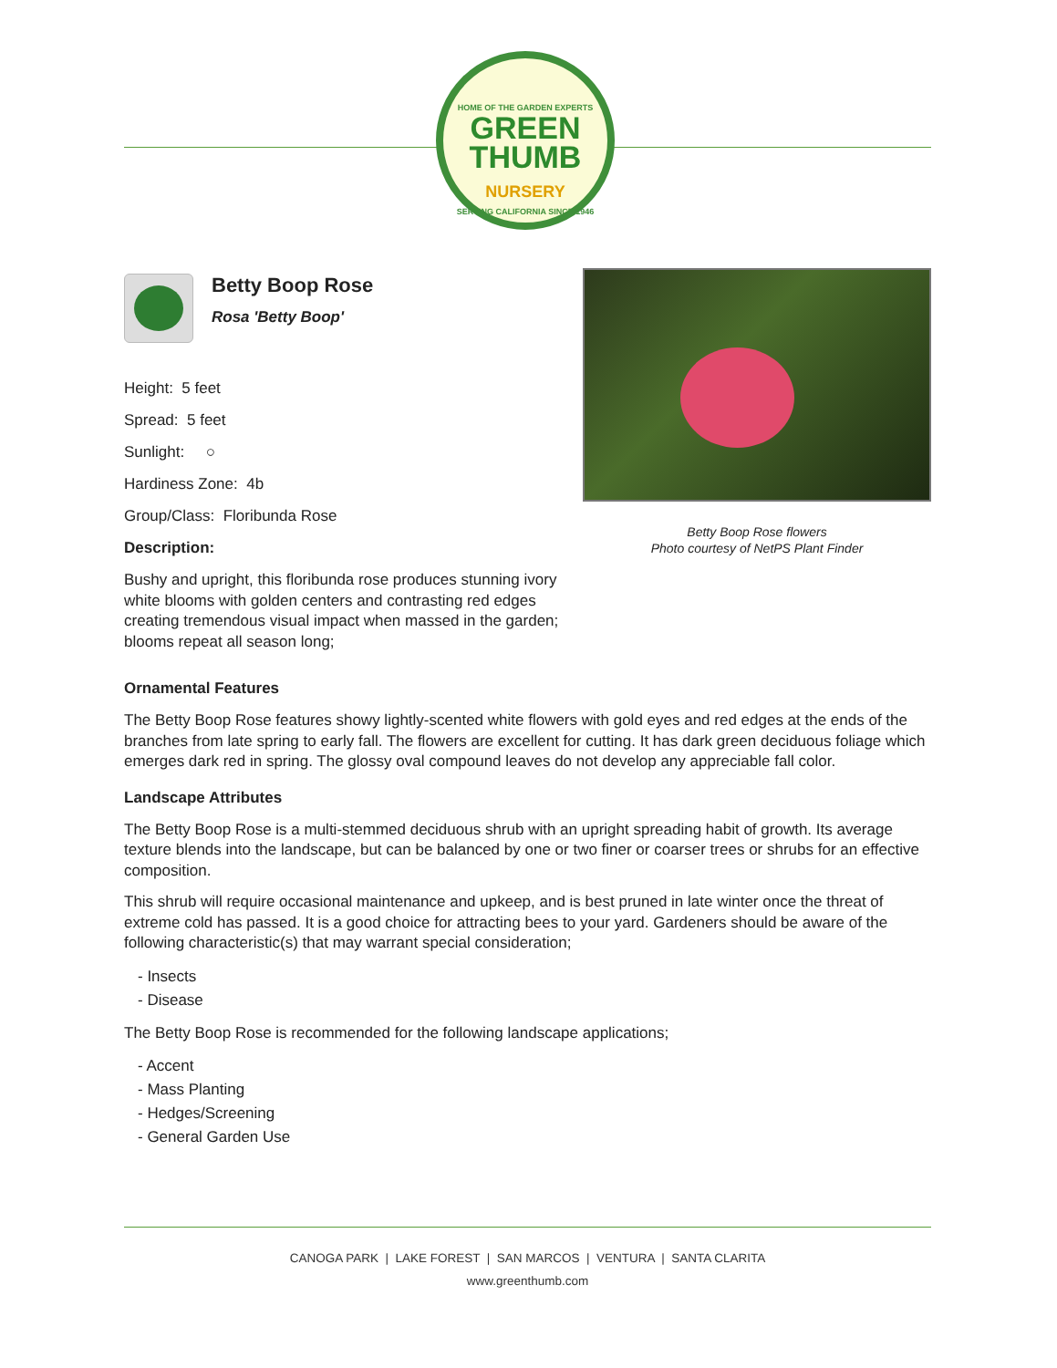HOME OF THE GARDEN EXPERTS
GREEN
THUMB
NURSERY
SERVING CALIFORNIA SINCE 1946
Betty Boop Rose
Rosa 'Betty Boop'
Height: 5 feet
Spread: 5 feet
Sunlight: ○
Hardiness Zone: 4b
Group/Class: Floribunda Rose
Description:
Bushy and upright, this floribunda rose produces stunning ivory white blooms with golden centers and contrasting red edges creating tremendous visual impact when massed in the garden; blooms repeat all season long;
Betty Boop Rose flowers
Photo courtesy of NetPS Plant Finder
Ornamental Features
The Betty Boop Rose features showy lightly-scented white flowers with gold eyes and red edges at the ends of the branches from late spring to early fall. The flowers are excellent for cutting. It has dark green deciduous foliage which emerges dark red in spring. The glossy oval compound leaves do not develop any appreciable fall color.
Landscape Attributes
The Betty Boop Rose is a multi-stemmed deciduous shrub with an upright spreading habit of growth. Its average texture blends into the landscape, but can be balanced by one or two finer or coarser trees or shrubs for an effective composition.
This shrub will require occasional maintenance and upkeep, and is best pruned in late winter once the threat of extreme cold has passed. It is a good choice for attracting bees to your yard. Gardeners should be aware of the following characteristic(s) that may warrant special consideration;
- Insects
- Disease
The Betty Boop Rose is recommended for the following landscape applications;
- Accent
- Mass Planting
- Hedges/Screening
- General Garden Use
CANOGA PARK | LAKE FOREST | SAN MARCOS | VENTURA | SANTA CLARITA
www.greenthumb.com